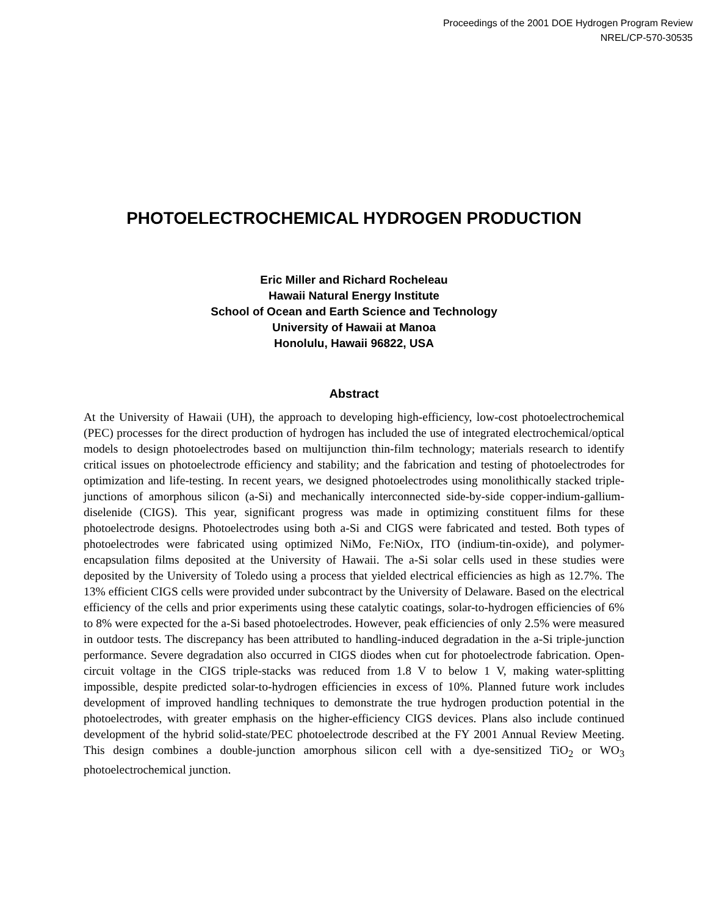Proceedings of the 2001 DOE Hydrogen Program Review
NREL/CP-570-30535
PHOTOELECTROCHEMICAL HYDROGEN PRODUCTION
Eric Miller and Richard Rocheleau
Hawaii Natural Energy Institute
School of Ocean and Earth Science and Technology
University of Hawaii at Manoa
Honolulu, Hawaii 96822, USA
Abstract
At the University of Hawaii (UH), the approach to developing high-efficiency, low-cost photoelectrochemical (PEC) processes for the direct production of hydrogen has included the use of integrated electrochemical/optical models to design photoelectrodes based on multijunction thin-film technology; materials research to identify critical issues on photoelectrode efficiency and stability; and the fabrication and testing of photoelectrodes for optimization and life-testing. In recent years, we designed photoelectrodes using monolithically stacked triple-junctions of amorphous silicon (a-Si) and mechanically interconnected side-by-side copper-indium-gallium-diselenide (CIGS). This year, significant progress was made in optimizing constituent films for these photoelectrode designs. Photoelectrodes using both a-Si and CIGS were fabricated and tested. Both types of photoelectrodes were fabricated using optimized NiMo, Fe:NiOx, ITO (indium-tin-oxide), and polymer-encapsulation films deposited at the University of Hawaii. The a-Si solar cells used in these studies were deposited by the University of Toledo using a process that yielded electrical efficiencies as high as 12.7%. The 13% efficient CIGS cells were provided under subcontract by the University of Delaware. Based on the electrical efficiency of the cells and prior experiments using these catalytic coatings, solar-to-hydrogen efficiencies of 6% to 8% were expected for the a-Si based photoelectrodes. However, peak efficiencies of only 2.5% were measured in outdoor tests. The discrepancy has been attributed to handling-induced degradation in the a-Si triple-junction performance. Severe degradation also occurred in CIGS diodes when cut for photoelectrode fabrication. Open-circuit voltage in the CIGS triple-stacks was reduced from 1.8 V to below 1 V, making water-splitting impossible, despite predicted solar-to-hydrogen efficiencies in excess of 10%. Planned future work includes development of improved handling techniques to demonstrate the true hydrogen production potential in the photoelectrodes, with greater emphasis on the higher-efficiency CIGS devices. Plans also include continued development of the hybrid solid-state/PEC photoelectrode described at the FY 2001 Annual Review Meeting. This design combines a double-junction amorphous silicon cell with a dye-sensitized TiO<sub>2</sub> or WO<sub>3</sub> photoelectrochemical junction.